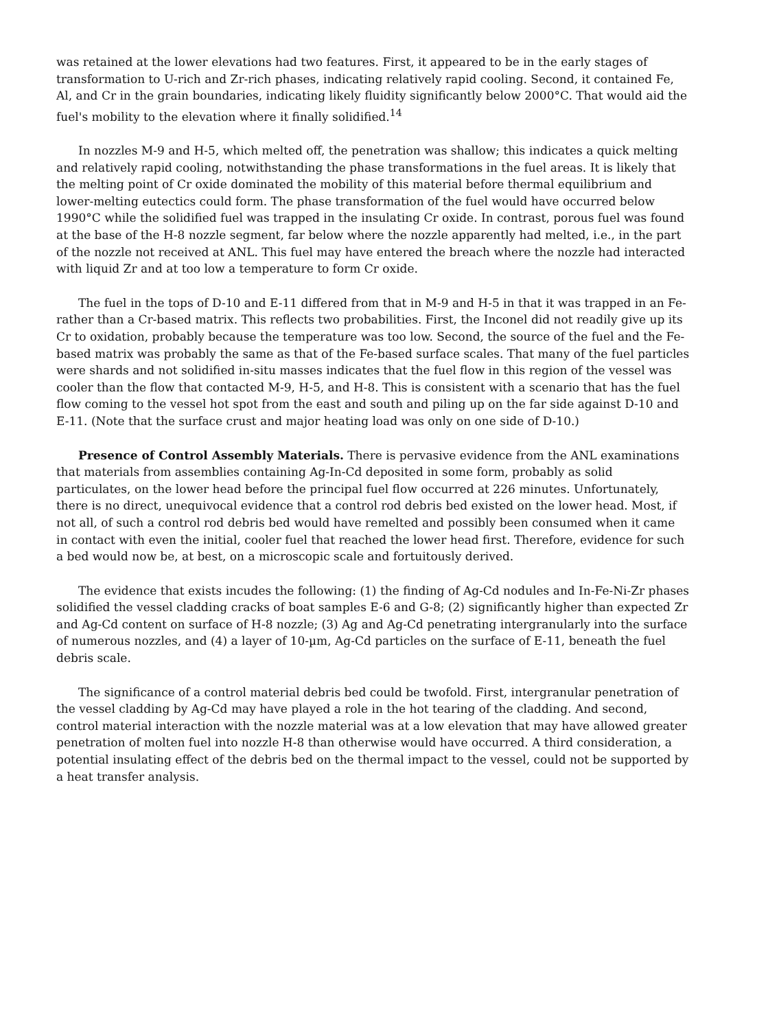was retained at the lower elevations had two features. First, it appeared to be in the early stages of transformation to U-rich and Zr-rich phases, indicating relatively rapid cooling. Second, it contained Fe, Al, and Cr in the grain boundaries, indicating likely fluidity significantly below 2000°C. That would aid the fuel's mobility to the elevation where it finally solidified.<sup>14</sup>
In nozzles M-9 and H-5, which melted off, the penetration was shallow; this indicates a quick melting and relatively rapid cooling, notwithstanding the phase transformations in the fuel areas. It is likely that the melting point of Cr oxide dominated the mobility of this material before thermal equilibrium and lower-melting eutectics could form. The phase transformation of the fuel would have occurred below 1990°C while the solidified fuel was trapped in the insulating Cr oxide. In contrast, porous fuel was found at the base of the H-8 nozzle segment, far below where the nozzle apparently had melted, i.e., in the part of the nozzle not received at ANL. This fuel may have entered the breach where the nozzle had interacted with liquid Zr and at too low a temperature to form Cr oxide.
The fuel in the tops of D-10 and E-11 differed from that in M-9 and H-5 in that it was trapped in an Fe- rather than a Cr-based matrix. This reflects two probabilities. First, the Inconel did not readily give up its Cr to oxidation, probably because the temperature was too low. Second, the source of the fuel and the Fe-based matrix was probably the same as that of the Fe-based surface scales. That many of the fuel particles were shards and not solidified in-situ masses indicates that the fuel flow in this region of the vessel was cooler than the flow that contacted M-9, H-5, and H-8. This is consistent with a scenario that has the fuel flow coming to the vessel hot spot from the east and south and piling up on the far side against D-10 and E-11. (Note that the surface crust and major heating load was only on one side of D-10.)
Presence of Control Assembly Materials. There is pervasive evidence from the ANL examinations that materials from assemblies containing Ag-In-Cd deposited in some form, probably as solid particulates, on the lower head before the principal fuel flow occurred at 226 minutes. Unfortunately, there is no direct, unequivocal evidence that a control rod debris bed existed on the lower head. Most, if not all, of such a control rod debris bed would have remelted and possibly been consumed when it came in contact with even the initial, cooler fuel that reached the lower head first. Therefore, evidence for such a bed would now be, at best, on a microscopic scale and fortuitously derived.
The evidence that exists incudes the following: (1) the finding of Ag-Cd nodules and In-Fe-Ni-Zr phases solidified the vessel cladding cracks of boat samples E-6 and G-8; (2) significantly higher than expected Zr and Ag-Cd content on surface of H-8 nozzle; (3) Ag and Ag-Cd penetrating intergranularly into the surface of numerous nozzles, and (4) a layer of 10-µm, Ag-Cd particles on the surface of E-11, beneath the fuel debris scale.
The significance of a control material debris bed could be twofold. First, intergranular penetration of the vessel cladding by Ag-Cd may have played a role in the hot tearing of the cladding. And second, control material interaction with the nozzle material was at a low elevation that may have allowed greater penetration of molten fuel into nozzle H-8 than otherwise would have occurred. A third consideration, a potential insulating effect of the debris bed on the thermal impact to the vessel, could not be supported by a heat transfer analysis.